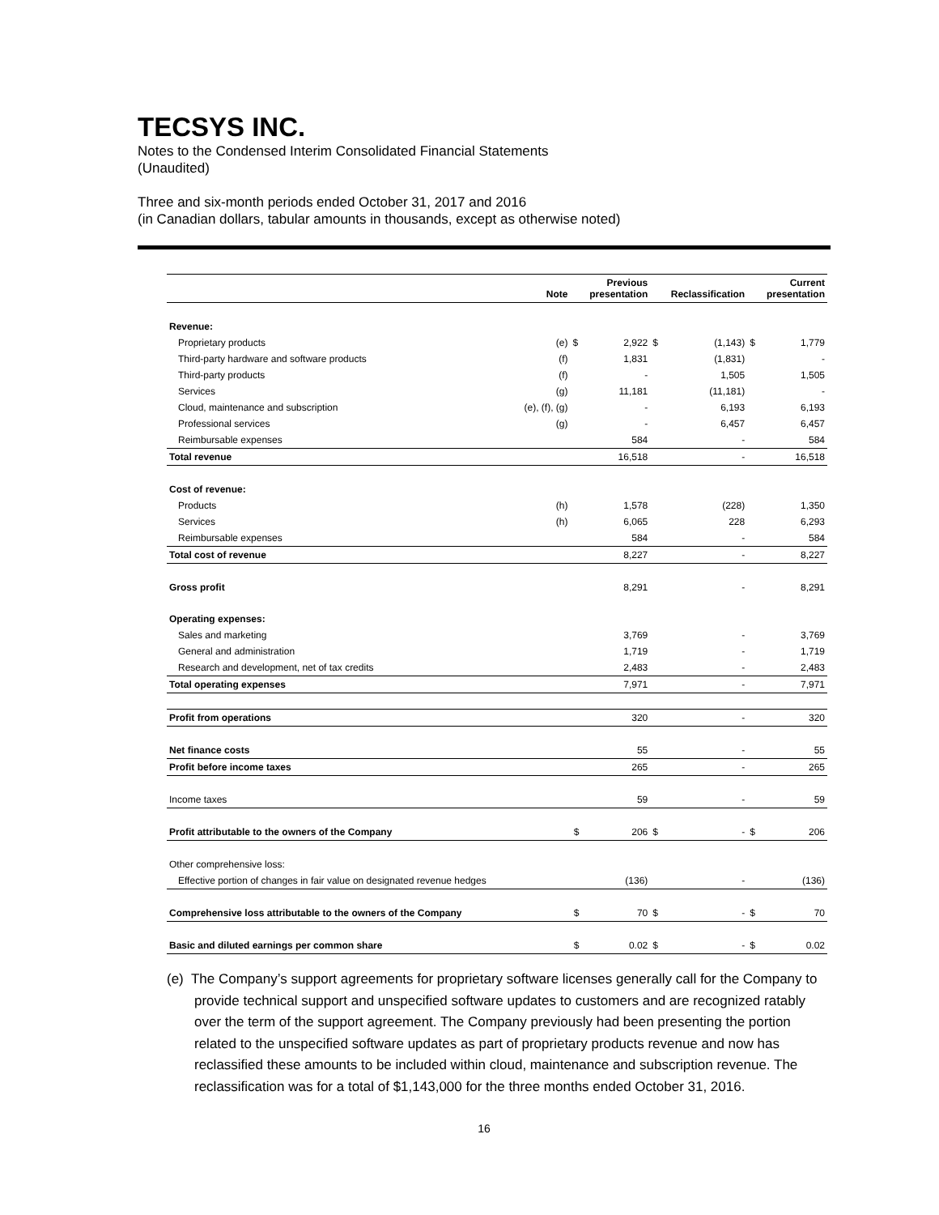TECSYS INC.
Notes to the Condensed Interim Consolidated Financial Statements
(Unaudited)
Three and six-month periods ended October 31, 2017 and 2016
(in Canadian dollars, tabular amounts in thousands, except as otherwise noted)
| | Note | | Previous presentation | | Reclassification | | Current presentation |
| --- | --- | --- | --- | --- | --- | --- | --- |
| Revenue: | | | | | | | |
| Proprietary products | (e) | $ | 2,922 | $ | (1,143) | $ | 1,779 |
| Third-party hardware and software products | (f) | | 1,831 | | (1,831) | | - |
| Third-party products | (f) | | - | | 1,505 | | 1,505 |
| Services | (g) | | 11,181 | | (11,181) | | - |
| Cloud, maintenance and subscription | (e), (f), (g) | | - | | 6,193 | | 6,193 |
| Professional services | (g) | | - | | 6,457 | | 6,457 |
| Reimbursable expenses | | | 584 | | - | | 584 |
| Total revenue | | | 16,518 | | - | | 16,518 |
| Cost of revenue: | | | | | | | |
| Products | (h) | | 1,578 | | (228) | | 1,350 |
| Services | (h) | | 6,065 | | 228 | | 6,293 |
| Reimbursable expenses | | | 584 | | - | | 584 |
| Total cost of revenue | | | 8,227 | | - | | 8,227 |
| Gross profit | | | 8,291 | | - | | 8,291 |
| Operating expenses: | | | | | | | |
| Sales and marketing | | | 3,769 | | - | | 3,769 |
| General and administration | | | 1,719 | | - | | 1,719 |
| Research and development, net of tax credits | | | 2,483 | | - | | 2,483 |
| Total operating expenses | | | 7,971 | | - | | 7,971 |
| Profit from operations | | | 320 | | - | | 320 |
| Net finance costs | | | 55 | | - | | 55 |
| Profit before income taxes | | | 265 | | - | | 265 |
| Income taxes | | | 59 | | - | | 59 |
| Profit attributable to the owners of the Company | | $ | 206 | $ | - | $ | 206 |
| Other comprehensive loss: | | | | | | | |
| Effective portion of changes in fair value on designated revenue hedges | | | (136) | | - | | (136) |
| Comprehensive loss attributable to the owners of the Company | | $ | 70 | $ | - | $ | 70 |
| Basic and diluted earnings per common share | | $ | 0.02 | $ | - | $ | 0.02 |
(e) The Company’s support agreements for proprietary software licenses generally call for the Company to provide technical support and unspecified software updates to customers and are recognized ratably over the term of the support agreement. The Company previously had been presenting the portion related to the unspecified software updates as part of proprietary products revenue and now has reclassified these amounts to be included within cloud, maintenance and subscription revenue. The reclassification was for a total of $1,143,000 for the three months ended October 31, 2016.
16